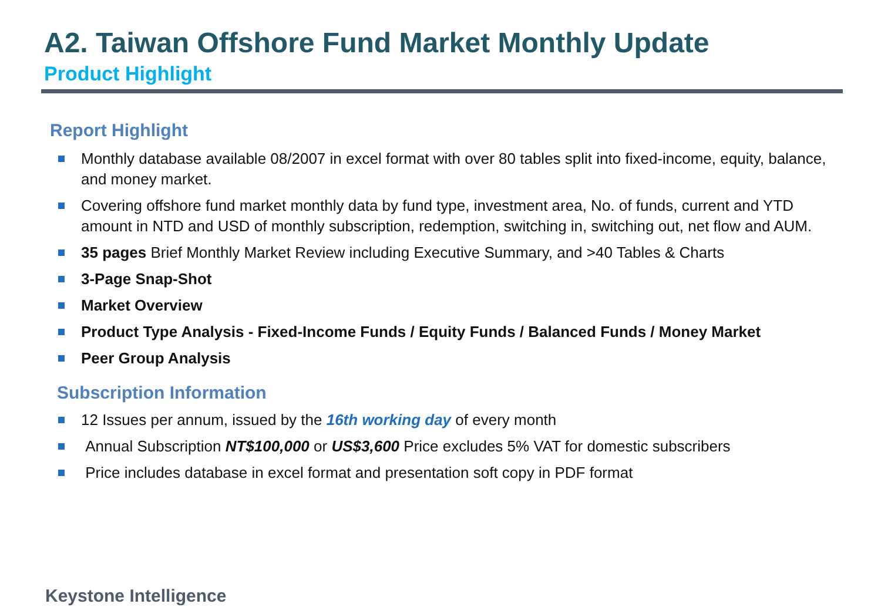A2. Taiwan Offshore Fund Market Monthly Update
Product Highlight
Report Highlight
Monthly database available 08/2007 in excel format with over 80 tables split into fixed-income, equity, balance, and money market.
Covering offshore fund market monthly data by fund type, investment area, No. of funds, current and YTD amount in NTD and USD of monthly subscription, redemption, switching in, switching out, net flow and AUM.
35 pages Brief Monthly Market Review including Executive Summary, and >40 Tables & Charts
3-Page Snap-Shot
Market Overview
Product Type Analysis - Fixed-Income Funds / Equity Funds / Balanced Funds / Money Market
Peer Group Analysis
Subscription Information
12 Issues per annum, issued by the 16th working day of every month
Annual Subscription NT$100,000 or US$3,600 Price excludes 5% VAT for domestic subscribers
Price includes database in excel format and presentation soft copy in PDF format
Keystone Intelligence